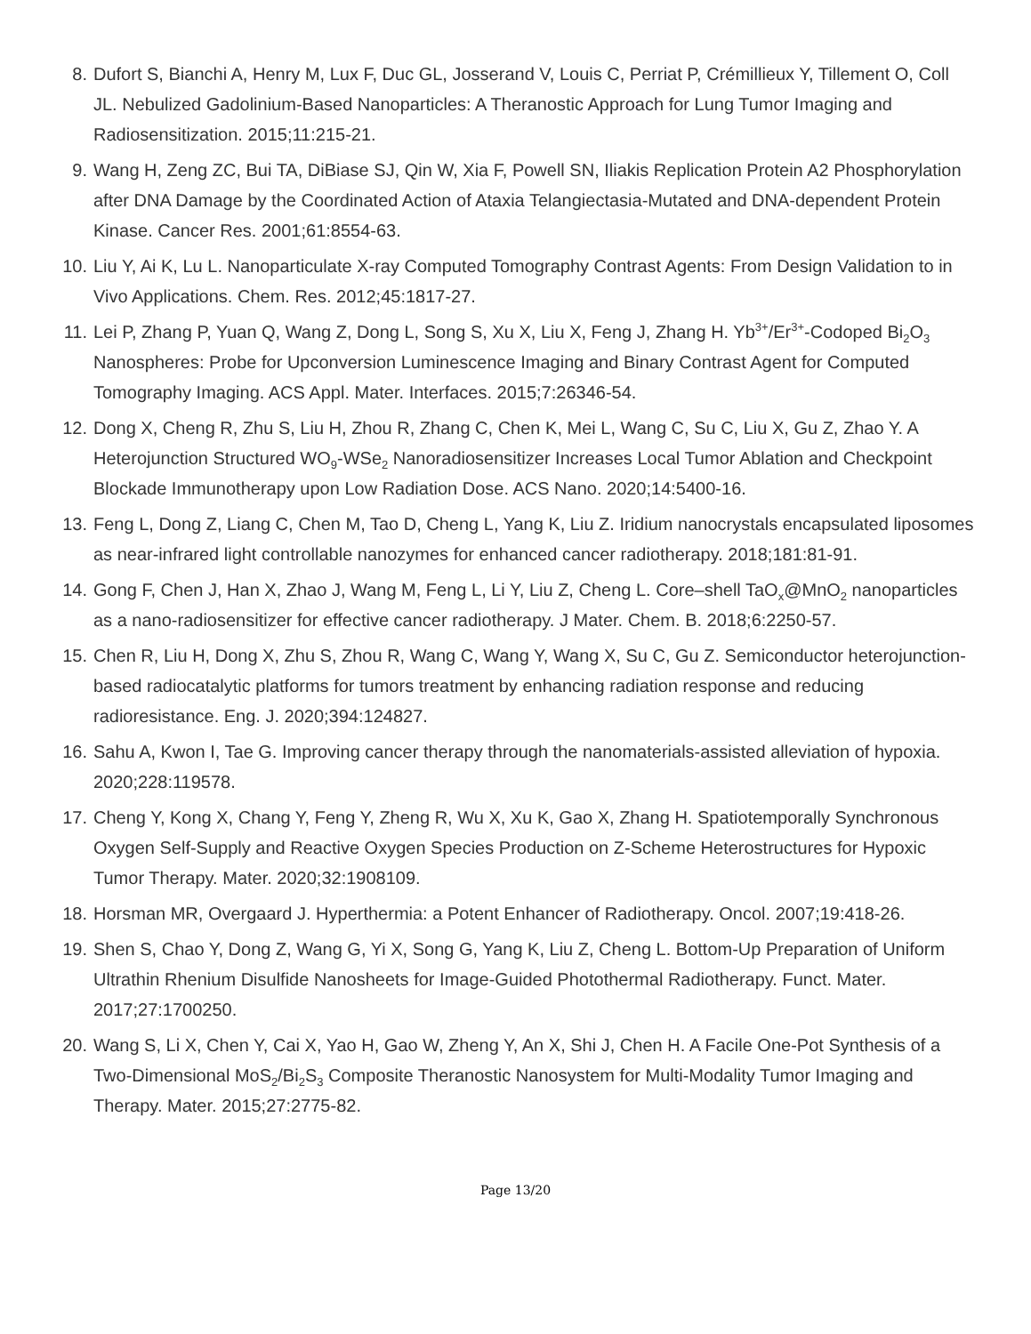8. Dufort S, Bianchi A, Henry M, Lux F, Duc GL, Josserand V, Louis C, Perriat P, Crémillieux Y, Tillement O, Coll JL. Nebulized Gadolinium-Based Nanoparticles: A Theranostic Approach for Lung Tumor Imaging and Radiosensitization. 2015;11:215-21.
9. Wang H, Zeng ZC, Bui TA, DiBiase SJ, Qin W, Xia F, Powell SN, Iliakis Replication Protein A2 Phosphorylation after DNA Damage by the Coordinated Action of Ataxia Telangiectasia-Mutated and DNA-dependent Protein Kinase. Cancer Res. 2001;61:8554-63.
10. Liu Y, Ai K, Lu L. Nanoparticulate X-ray Computed Tomography Contrast Agents: From Design Validation to in Vivo Applications. Chem. Res. 2012;45:1817-27.
11. Lei P, Zhang P, Yuan Q, Wang Z, Dong L, Song S, Xu X, Liu X, Feng J, Zhang H. Yb<sup>3+</sup>/Er<sup>3+</sup>-Codoped Bi<sub>2</sub>O<sub>3</sub> Nanospheres: Probe for Upconversion Luminescence Imaging and Binary Contrast Agent for Computed Tomography Imaging. ACS Appl. Mater. Interfaces. 2015;7:26346-54.
12. Dong X, Cheng R, Zhu S, Liu H, Zhou R, Zhang C, Chen K, Mei L, Wang C, Su C, Liu X, Gu Z, Zhao Y. A Heterojunction Structured WO<sub>9</sub>-WSe<sub>2</sub> Nanoradiosensitizer Increases Local Tumor Ablation and Checkpoint Blockade Immunotherapy upon Low Radiation Dose. ACS Nano. 2020;14:5400-16.
13. Feng L, Dong Z, Liang C, Chen M, Tao D, Cheng L, Yang K, Liu Z. Iridium nanocrystals encapsulated liposomes as near-infrared light controllable nanozymes for enhanced cancer radiotherapy. 2018;181:81-91.
14. Gong F, Chen J, Han X, Zhao J, Wang M, Feng L, Li Y, Liu Z, Cheng L. Core–shell TaO<sub>x</sub>@MnO<sub>2</sub> nanoparticles as a nano-radiosensitizer for effective cancer radiotherapy. J Mater. Chem. B. 2018;6:2250-57.
15. Chen R, Liu H, Dong X, Zhu S, Zhou R, Wang C, Wang Y, Wang X, Su C, Gu Z. Semiconductor heterojunction-based radiocatalytic platforms for tumors treatment by enhancing radiation response and reducing radioresistance. Eng. J. 2020;394:124827.
16. Sahu A, Kwon I, Tae G. Improving cancer therapy through the nanomaterials-assisted alleviation of hypoxia. 2020;228:119578.
17. Cheng Y, Kong X, Chang Y, Feng Y, Zheng R, Wu X, Xu K, Gao X, Zhang H. Spatiotemporally Synchronous Oxygen Self-Supply and Reactive Oxygen Species Production on Z-Scheme Heterostructures for Hypoxic Tumor Therapy. Mater. 2020;32:1908109.
18. Horsman MR, Overgaard J. Hyperthermia: a Potent Enhancer of Radiotherapy. Oncol. 2007;19:418-26.
19. Shen S, Chao Y, Dong Z, Wang G, Yi X, Song G, Yang K, Liu Z, Cheng L. Bottom-Up Preparation of Uniform Ultrathin Rhenium Disulfide Nanosheets for Image-Guided Photothermal Radiotherapy. Funct. Mater. 2017;27:1700250.
20. Wang S, Li X, Chen Y, Cai X, Yao H, Gao W, Zheng Y, An X, Shi J, Chen H. A Facile One-Pot Synthesis of a Two-Dimensional MoS<sub>2</sub>/Bi<sub>2</sub>S<sub>3</sub> Composite Theranostic Nanosystem for Multi-Modality Tumor Imaging and Therapy. Mater. 2015;27:2775-82.
Page 13/20